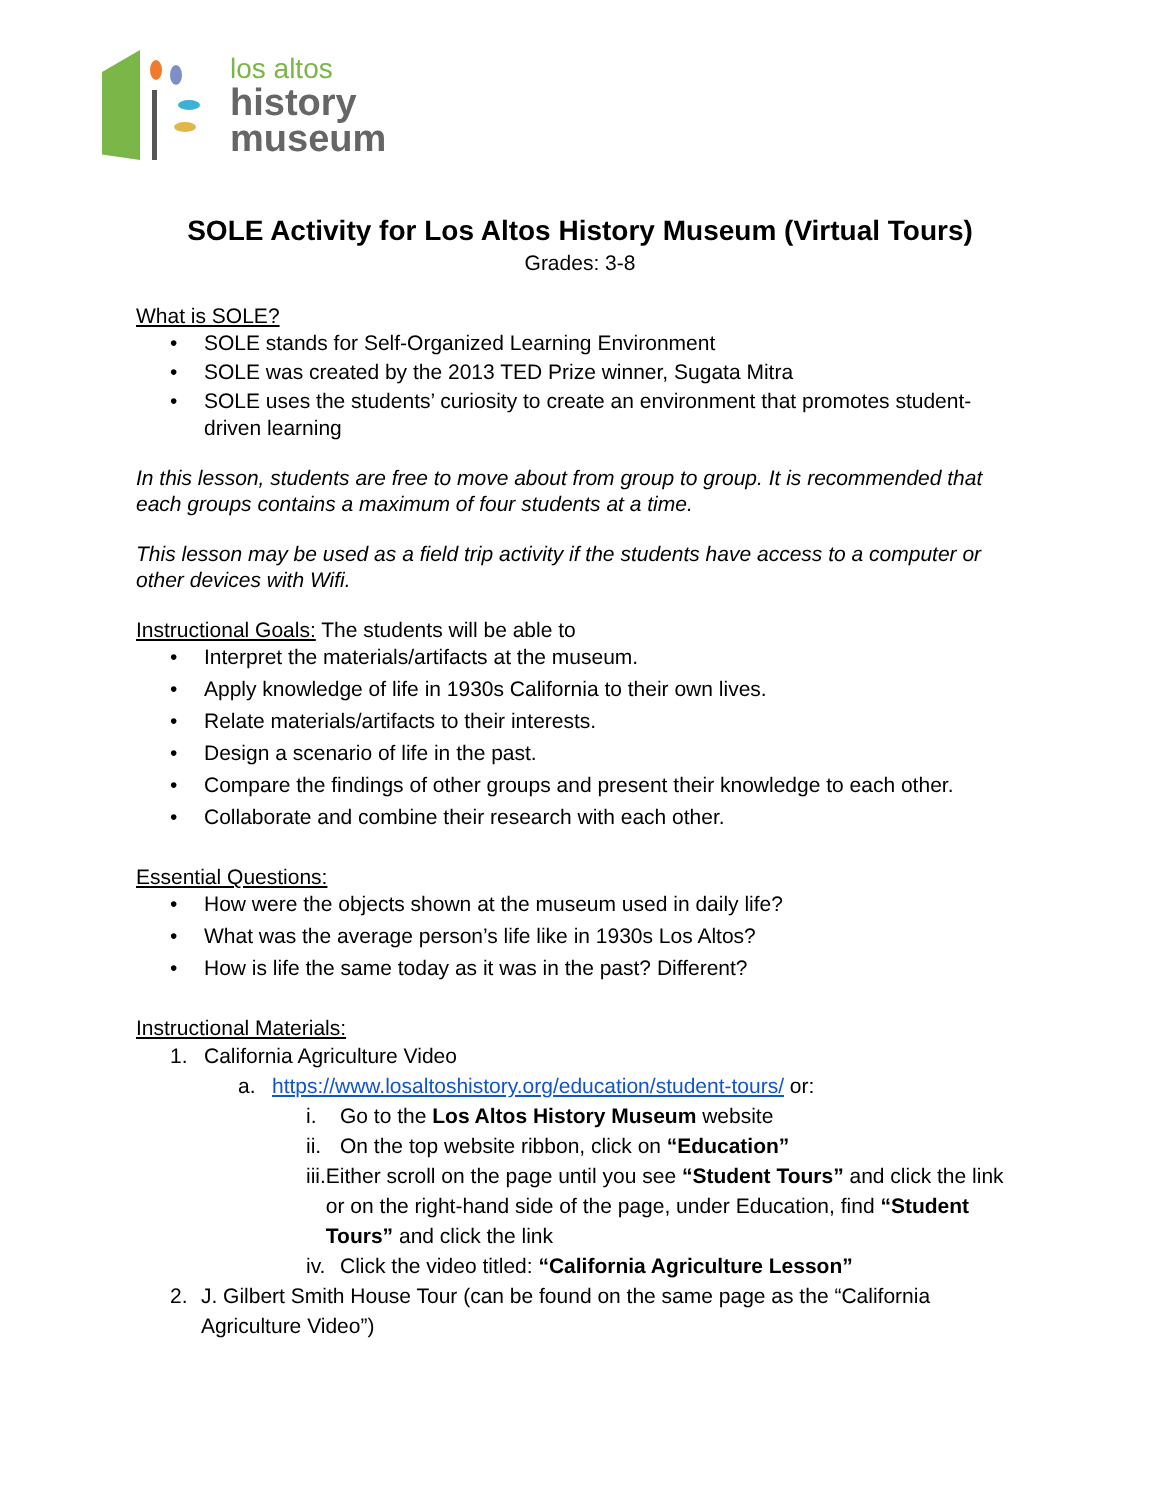los altos
history
museum
SOLE Activity for Los Altos History Museum (Virtual Tours)
Grades: 3-8
What is SOLE?
• SOLE stands for Self-Organized Learning Environment
• SOLE was created by the 2013 TED Prize winner, Sugata Mitra
• SOLE uses the students’ curiosity to create an environment that promotes student-driven learning
In this lesson, students are free to move about from group to group. It is recommended that each groups contains a maximum of four students at a time.
This lesson may be used as a field trip activity if the students have access to a computer or other devices with Wifi.
Instructional Goals: The students will be able to
• Interpret the materials/artifacts at the museum.
• Apply knowledge of life in 1930s California to their own lives.
• Relate materials/artifacts to their interests.
• Design a scenario of life in the past.
• Compare the findings of other groups and present their knowledge to each other.
• Collaborate and combine their research with each other.
Essential Questions:
• How were the objects shown at the museum used in daily life?
• What was the average person’s life like in 1930s Los Altos?
• How is life the same today as it was in the past? Different?
Instructional Materials:
1. California Agriculture Video
a. https://www.losaltoshistory.org/education/student-tours/ or:
i. Go to the Los Altos History Museum website
ii. On the top website ribbon, click on “Education”
iii. Either scroll on the page until you see “Student Tours” and click the link or on the right-hand side of the page, under Education, find “Student Tours” and click the link
iv. Click the video titled: “California Agriculture Lesson”
2. J. Gilbert Smith House Tour (can be found on the same page as the “California Agriculture Video”)